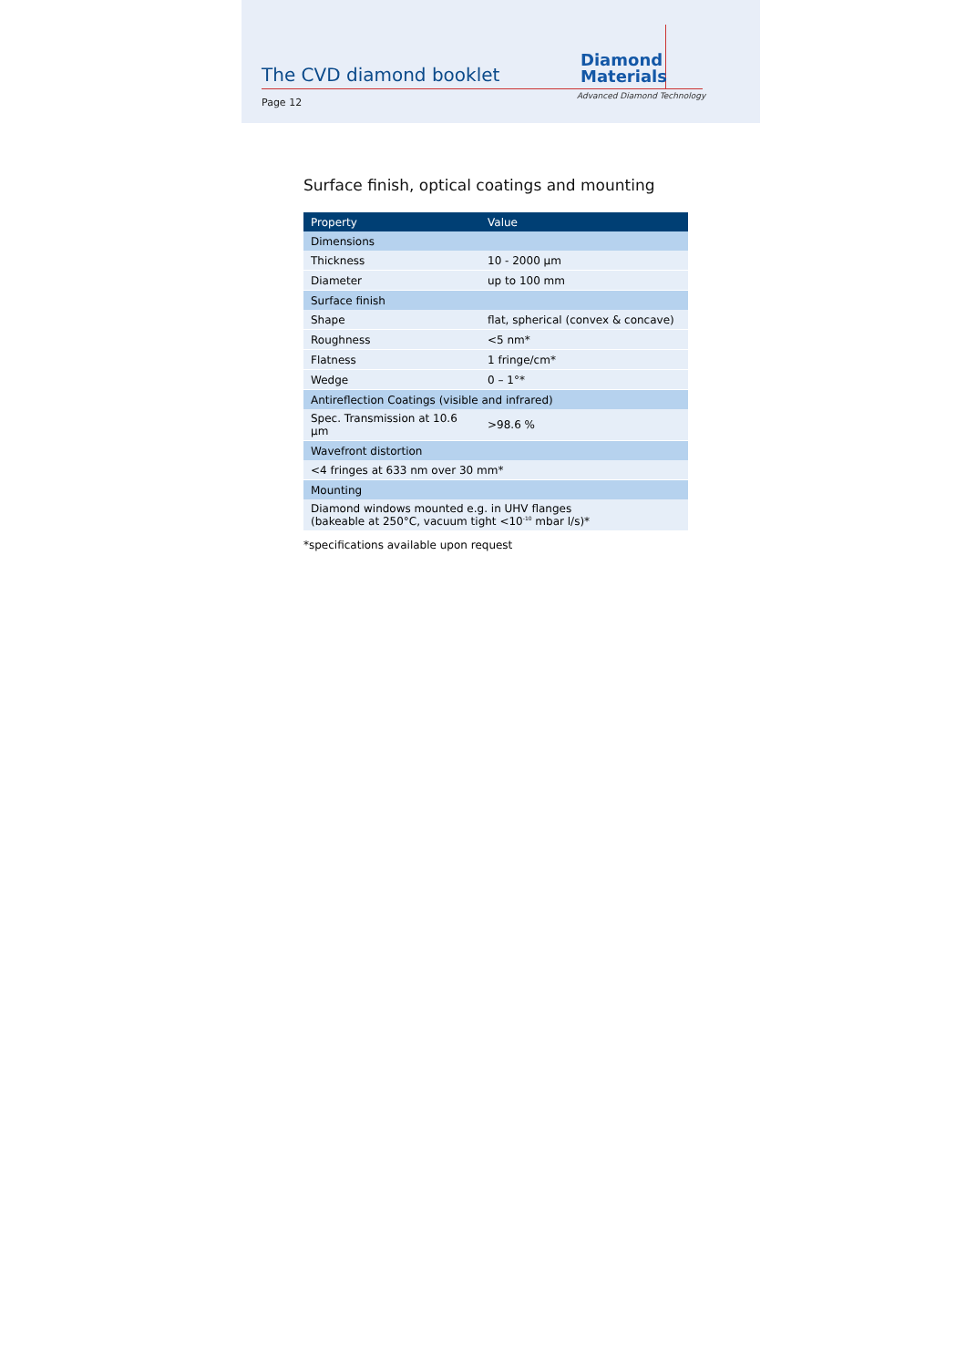The CVD diamond booklet
Diamond
Materials
Advanced Diamond Technology
Page 12
Surface finish, optical coatings and mounting
| Property | Value |
| --- | --- |
| Dimensions | |
| Thickness | 10 - 2000 µm |
| Diameter | up to 100 mm |
| Surface finish | |
| Shape | flat, spherical (convex & concave) |
| Roughness | <5 nm* |
| Flatness | 1 fringe/cm* |
| Wedge | 0 – 1°* |
| Antireflection Coatings (visible and infrared) | |
| Spec. Transmission at 10.6 µm | >98.6 % |
| Wavefront distortion | |
| <4 fringes at 633 nm over 30 mm* | |
| Mounting | |
| Diamond windows mounted e.g. in UHV flanges (bakeable at 250°C, vacuum tight <10<sup>-10</sup> mbar l/s)* | |
*specifications available upon request